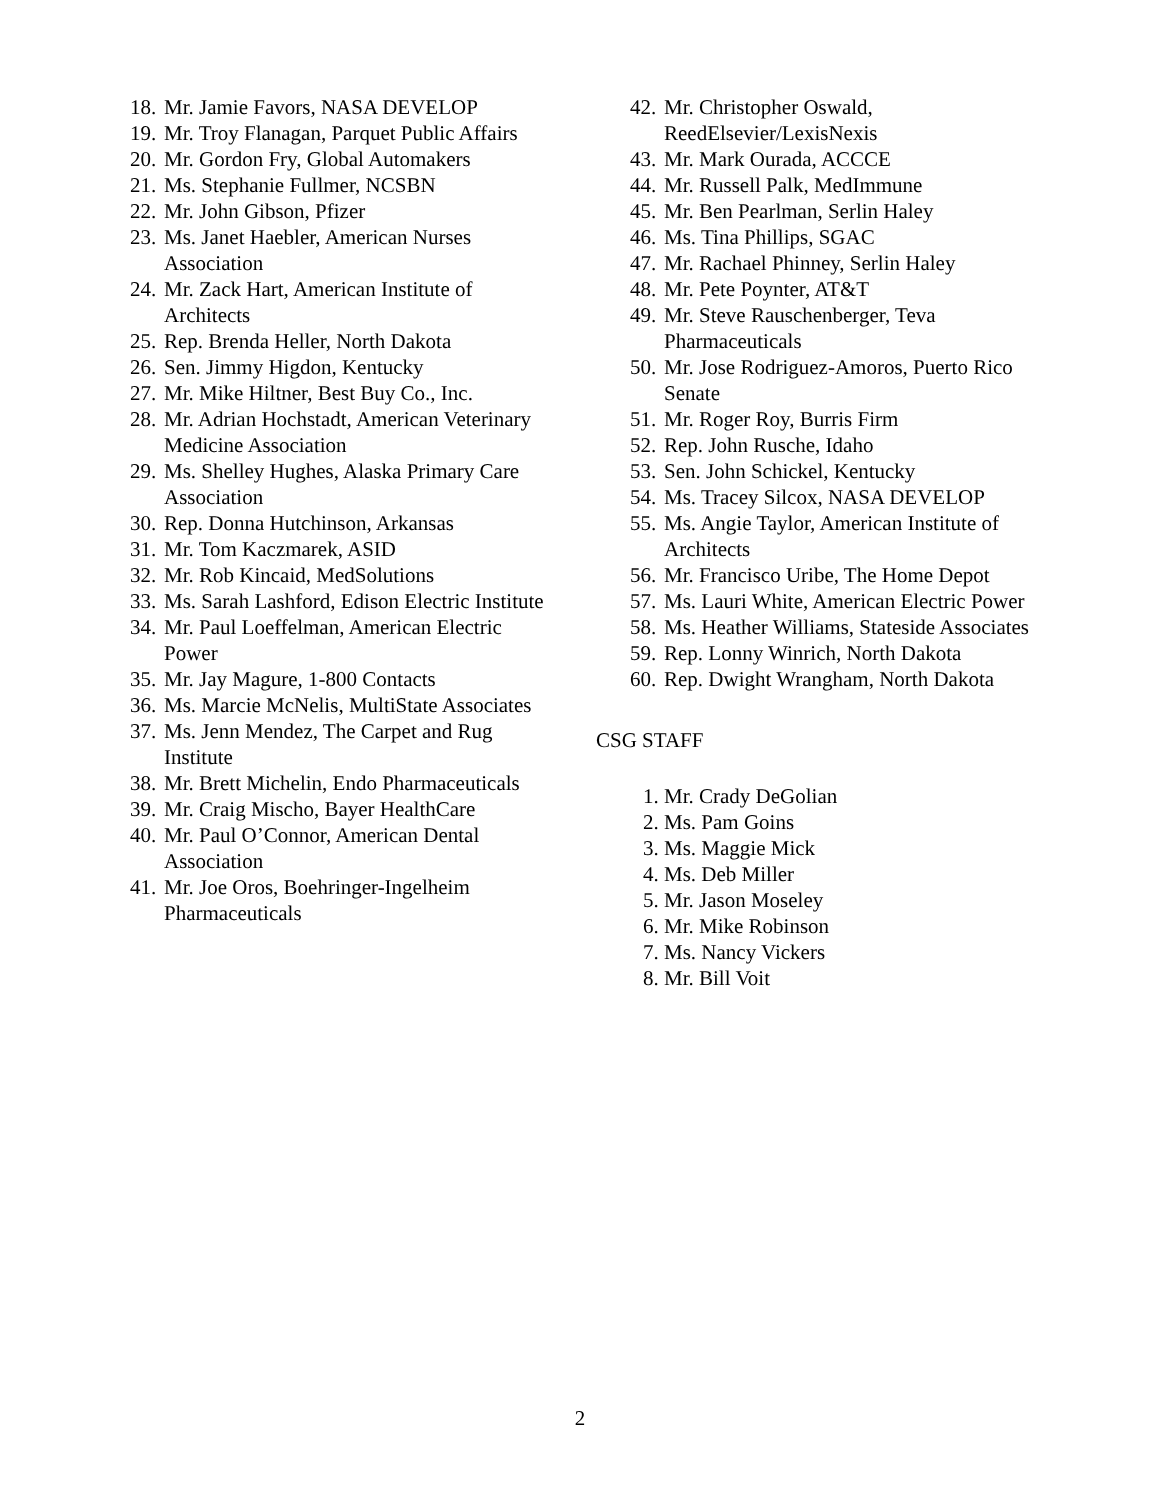18. Mr. Jamie Favors, NASA DEVELOP
19. Mr. Troy Flanagan, Parquet Public Affairs
20. Mr. Gordon Fry, Global Automakers
21. Ms. Stephanie Fullmer, NCSBN
22. Mr. John Gibson, Pfizer
23. Ms. Janet Haebler, American Nurses Association
24. Mr. Zack Hart, American Institute of Architects
25. Rep. Brenda Heller, North Dakota
26. Sen. Jimmy Higdon, Kentucky
27. Mr. Mike Hiltner, Best Buy Co., Inc.
28. Mr. Adrian Hochstadt, American Veterinary Medicine Association
29. Ms. Shelley Hughes, Alaska Primary Care Association
30. Rep. Donna Hutchinson, Arkansas
31. Mr. Tom Kaczmarek, ASID
32. Mr. Rob Kincaid, MedSolutions
33. Ms. Sarah Lashford, Edison Electric Institute
34. Mr. Paul Loeffelman, American Electric Power
35. Mr. Jay Magure, 1-800 Contacts
36. Ms. Marcie McNelis, MultiState Associates
37. Ms. Jenn Mendez, The Carpet and Rug Institute
38. Mr. Brett Michelin, Endo Pharmaceuticals
39. Mr. Craig Mischo, Bayer HealthCare
40. Mr. Paul O’Connor, American Dental Association
41. Mr. Joe Oros, Boehringer-Ingelheim Pharmaceuticals
42. Mr. Christopher Oswald, ReedElsevier/LexisNexis
43. Mr. Mark Ourada, ACCCE
44. Mr. Russell Palk, MedImmune
45. Mr. Ben Pearlman, Serlin Haley
46. Ms. Tina Phillips, SGAC
47. Mr. Rachael Phinney, Serlin Haley
48. Mr. Pete Poynter, AT&T
49. Mr. Steve Rauschenberger, Teva Pharmaceuticals
50. Mr. Jose Rodriguez-Amoros, Puerto Rico Senate
51. Mr. Roger Roy, Burris Firm
52. Rep. John Rusche, Idaho
53. Sen. John Schickel, Kentucky
54. Ms. Tracey Silcox, NASA DEVELOP
55. Ms. Angie Taylor, American Institute of Architects
56. Mr. Francisco Uribe, The Home Depot
57. Ms. Lauri White, American Electric Power
58. Ms. Heather Williams, Stateside Associates
59. Rep. Lonny Winrich, North Dakota
60. Rep. Dwight Wrangham, North Dakota
CSG STAFF
1. Mr. Crady DeGolian
2. Ms. Pam Goins
3. Ms. Maggie Mick
4. Ms. Deb Miller
5. Mr. Jason Moseley
6. Mr. Mike Robinson
7. Ms. Nancy Vickers
8. Mr. Bill Voit
2